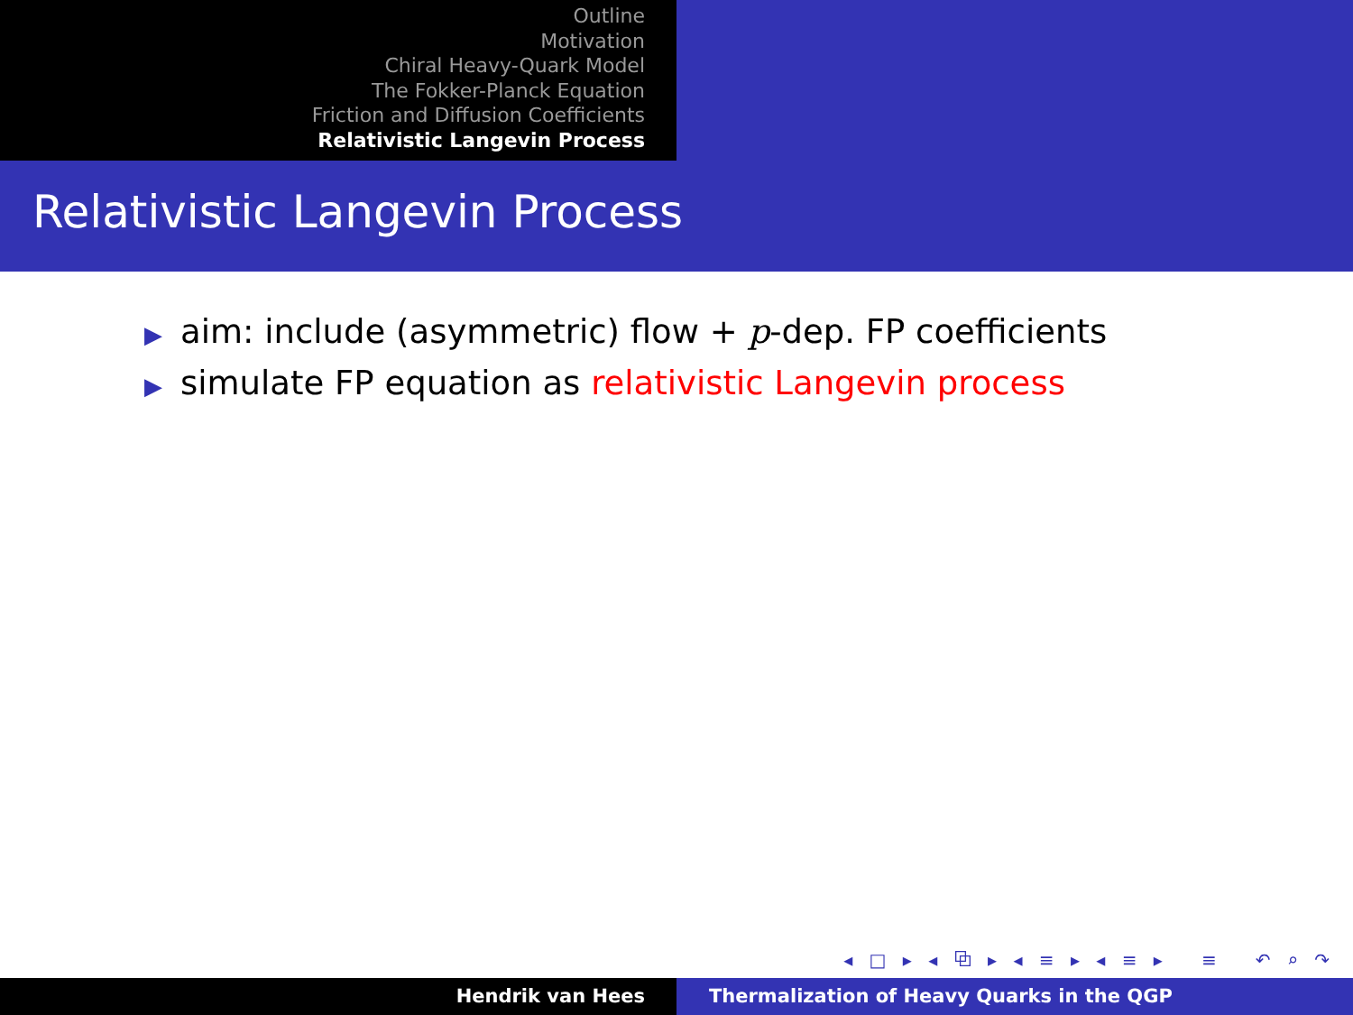Outline
Motivation
Chiral Heavy-Quark Model
The Fokker-Planck Equation
Friction and Diffusion Coefficients
Relativistic Langevin Process
Relativistic Langevin Process
▶ aim: include (asymmetric) flow + p-dep. FP coefficients
▶ simulate FP equation as relativistic Langevin process
◂ □ ▸ ◂ ⧉ ▸ ◂ ≡ ▸ ◂ ≡ ▸ ≡ ↶ ⌕ ↷
Hendrik van Hees Thermalization of Heavy Quarks in the QGP